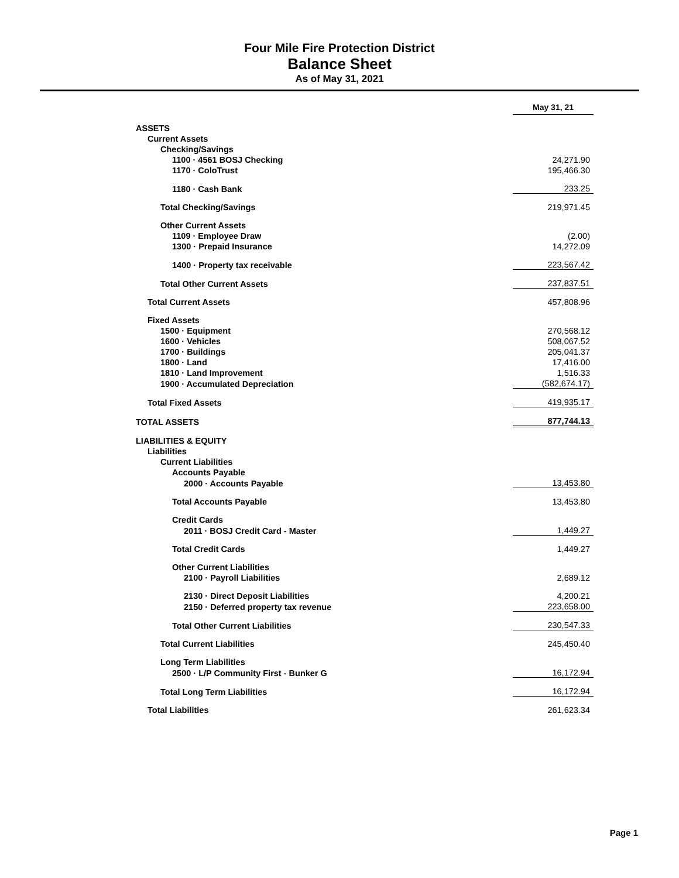Four Mile Fire Protection District
Balance Sheet
As of May 31, 2021
| | May 31, 21 |
| ASSETS | |
| Current Assets | |
| Checking/Savings | |
| 1100 · 4561 BOSJ Checking | 24,271.90 |
| 1170 · ColoTrust | 195,466.30 |
| 1180 · Cash Bank | 233.25 |
| Total Checking/Savings | 219,971.45 |
| Other Current Assets | |
| 1109 · Employee Draw | (2.00) |
| 1300 · Prepaid Insurance | 14,272.09 |
| 1400 · Property tax receivable | 223,567.42 |
| Total Other Current Assets | 237,837.51 |
| Total Current Assets | 457,808.96 |
| Fixed Assets | |
| 1500 · Equipment | 270,568.12 |
| 1600 · Vehicles | 508,067.52 |
| 1700 · Buildings | 205,041.37 |
| 1800 · Land | 17,416.00 |
| 1810 · Land Improvement | 1,516.33 |
| 1900 · Accumulated Depreciation | (582,674.17) |
| Total Fixed Assets | 419,935.17 |
| TOTAL ASSETS | 877,744.13 |
| LIABILITIES & EQUITY | |
| Liabilities | |
| Current Liabilities | |
| Accounts Payable | |
| 2000 · Accounts Payable | 13,453.80 |
| Total Accounts Payable | 13,453.80 |
| Credit Cards | |
| 2011 · BOSJ Credit Card - Master | 1,449.27 |
| Total Credit Cards | 1,449.27 |
| Other Current Liabilities | |
| 2100 · Payroll Liabilities | 2,689.12 |
| 2130 · Direct Deposit Liabilities | 4,200.21 |
| 2150 · Deferred property tax revenue | 223,658.00 |
| Total Other Current Liabilities | 230,547.33 |
| Total Current Liabilities | 245,450.40 |
| Long Term Liabilities | |
| 2500 · L/P Community First - Bunker G | 16,172.94 |
| Total Long Term Liabilities | 16,172.94 |
| Total Liabilities | 261,623.34 |
Page 1